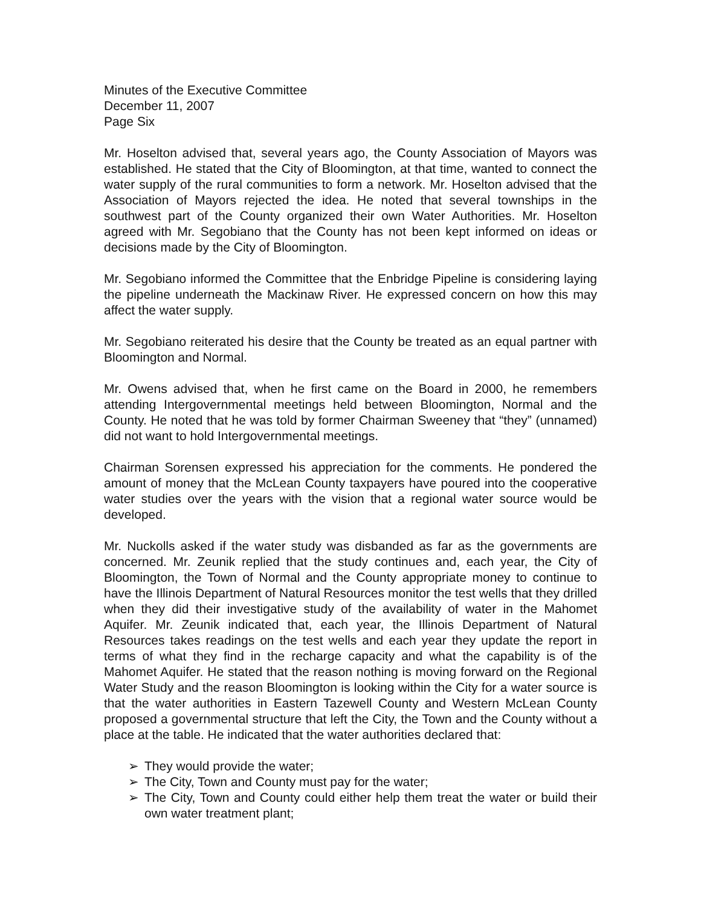Minutes of the Executive Committee
December 11, 2007
Page Six
Mr. Hoselton advised that, several years ago, the County Association of Mayors was established. He stated that the City of Bloomington, at that time, wanted to connect the water supply of the rural communities to form a network. Mr. Hoselton advised that the Association of Mayors rejected the idea. He noted that several townships in the southwest part of the County organized their own Water Authorities. Mr. Hoselton agreed with Mr. Segobiano that the County has not been kept informed on ideas or decisions made by the City of Bloomington.
Mr. Segobiano informed the Committee that the Enbridge Pipeline is considering laying the pipeline underneath the Mackinaw River. He expressed concern on how this may affect the water supply.
Mr. Segobiano reiterated his desire that the County be treated as an equal partner with Bloomington and Normal.
Mr. Owens advised that, when he first came on the Board in 2000, he remembers attending Intergovernmental meetings held between Bloomington, Normal and the County. He noted that he was told by former Chairman Sweeney that “they” (unnamed) did not want to hold Intergovernmental meetings.
Chairman Sorensen expressed his appreciation for the comments. He pondered the amount of money that the McLean County taxpayers have poured into the cooperative water studies over the years with the vision that a regional water source would be developed.
Mr. Nuckolls asked if the water study was disbanded as far as the governments are concerned. Mr. Zeunik replied that the study continues and, each year, the City of Bloomington, the Town of Normal and the County appropriate money to continue to have the Illinois Department of Natural Resources monitor the test wells that they drilled when they did their investigative study of the availability of water in the Mahomet Aquifer. Mr. Zeunik indicated that, each year, the Illinois Department of Natural Resources takes readings on the test wells and each year they update the report in terms of what they find in the recharge capacity and what the capability is of the Mahomet Aquifer. He stated that the reason nothing is moving forward on the Regional Water Study and the reason Bloomington is looking within the City for a water source is that the water authorities in Eastern Tazewell County and Western McLean County proposed a governmental structure that left the City, the Town and the County without a place at the table. He indicated that the water authorities declared that:
➢ They would provide the water;
➢ The City, Town and County must pay for the water;
➢ The City, Town and County could either help them treat the water or build their own water treatment plant;